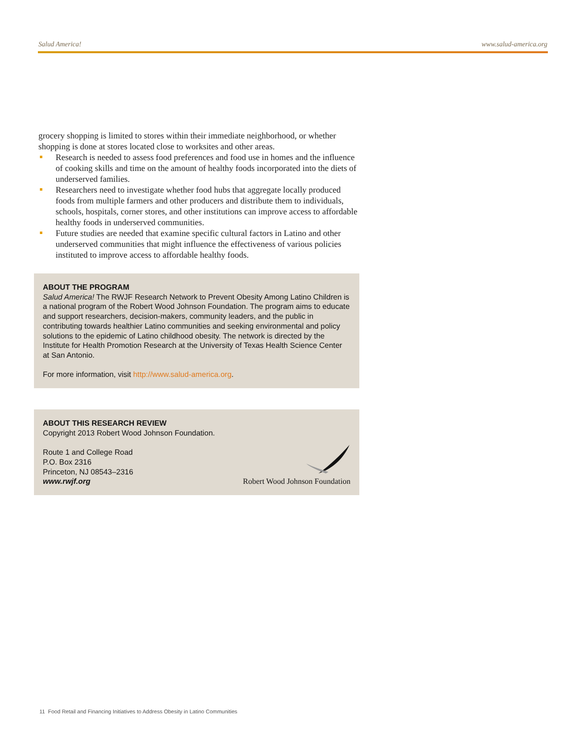Salud America! www.salud-america.org
grocery shopping is limited to stores within their immediate neighborhood, or whether shopping is done at stores located close to worksites and other areas.
Research is needed to assess food preferences and food use in homes and the influence of cooking skills and time on the amount of healthy foods incorporated into the diets of underserved families.
Researchers need to investigate whether food hubs that aggregate locally produced foods from multiple farmers and other producers and distribute them to individuals, schools, hospitals, corner stores, and other institutions can improve access to affordable healthy foods in underserved communities.
Future studies are needed that examine specific cultural factors in Latino and other underserved communities that might influence the effectiveness of various policies instituted to improve access to affordable healthy foods.
ABOUT THE PROGRAM
Salud America! The RWJF Research Network to Prevent Obesity Among Latino Children is a national program of the Robert Wood Johnson Foundation. The program aims to educate and support researchers, decision-makers, community leaders, and the public in contributing towards healthier Latino communities and seeking environmental and policy solutions to the epidemic of Latino childhood obesity. The network is directed by the Institute for Health Promotion Research at the University of Texas Health Science Center at San Antonio.
For more information, visit http://www.salud-america.org.
ABOUT THIS RESEARCH REVIEW
Copyright 2013 Robert Wood Johnson Foundation.
Route 1 and College Road
P.O. Box 2316
Princeton, NJ 08543–2316
www.rwjf.org
Robert Wood Johnson Foundation
11 Food Retail and Financing Initiatives to Address Obesity in Latino Communities